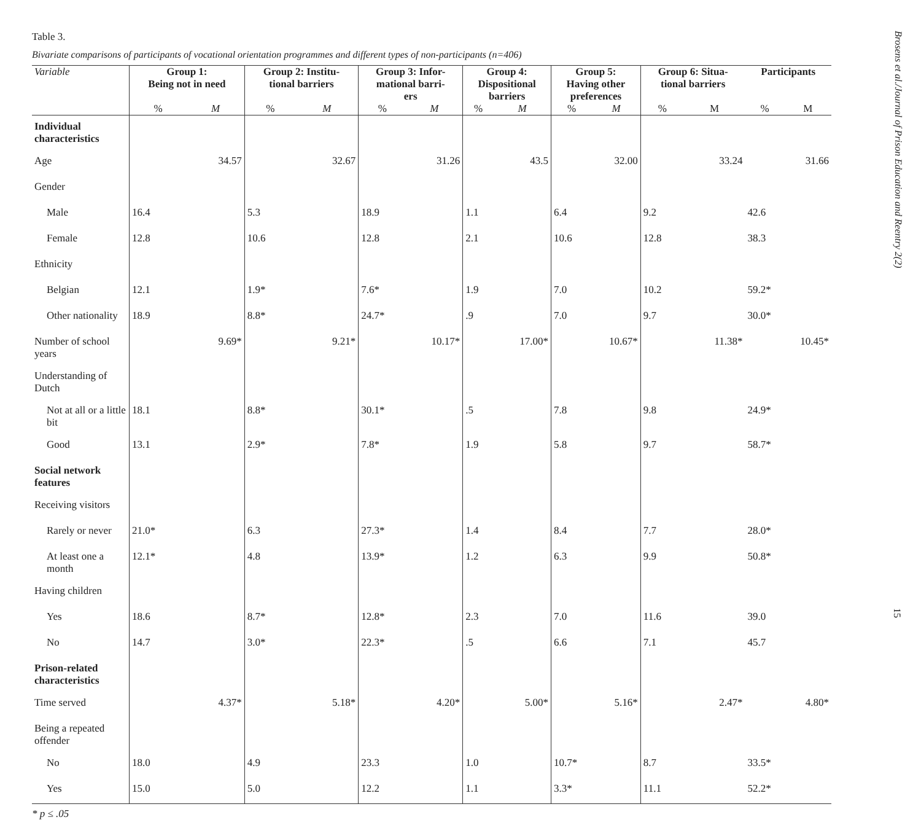Table 3.
Bivariate comparisons of participants of vocational orientation programmes and different types of non-participants (n=406)
| Variable | Group 1: Being not in need | | Group 2: Institu- tional barriers | | Group 3: Infor- mational barri- ers | | Group 4: Dispositional barriers | | Group 5: Having other preferences | | Group 6: Situa- tional barriers | | Participants | |
| --- | --- | --- | --- | --- | --- | --- | --- | --- | --- | --- | --- | --- | --- | --- |
| | % | M | % | M | % | M | % | M | % | M | % | M | % | M |
| Individual characteristics | | | | | | | | | | | | | | |
| Age | | 34.57 | | 32.67 | | 31.26 | | 43.5 | | 32.00 | | 33.24 | | 31.66 |
| Gender | | | | | | | | | | | | | | |
| Male | 16.4 | | 5.3 | | 18.9 | | 1.1 | | 6.4 | | 9.2 | | 42.6 | |
| Female | 12.8 | | 10.6 | | 12.8 | | 2.1 | | 10.6 | | 12.8 | | 38.3 | |
| Ethnicity | | | | | | | | | | | | | | |
| Belgian | 12.1 | | 1.9* | | 7.6* | | 1.9 | | 7.0 | | 10.2 | | 59.2* | |
| Other nationality | 18.9 | | 8.8* | | 24.7* | | .9 | | 7.0 | | 9.7 | | 30.0* | |
| Number of school years | | 9.69* | | 9.21* | | 10.17* | | 17.00* | | 10.67* | | 11.38* | | 10.45* |
| Understanding of Dutch | | | | | | | | | | | | | | |
| Not at all or a little bit | 18.1 | | 8.8* | | 30.1* | | .5 | | 7.8 | | 9.8 | | 24.9* | |
| Good | 13.1 | | 2.9* | | 7.8* | | 1.9 | | 5.8 | | 9.7 | | 58.7* | |
| Social network features | | | | | | | | | | | | | | |
| Receiving visitors | | | | | | | | | | | | | | |
| Rarely or never | 21.0* | | 6.3 | | 27.3* | | 1.4 | | 8.4 | | 7.7 | | 28.0* | |
| At least one a month | 12.1* | | 4.8 | | 13.9* | | 1.2 | | 6.3 | | 9.9 | | 50.8* | |
| Having children | | | | | | | | | | | | | | |
| Yes | 18.6 | | 8.7* | | 12.8* | | 2.3 | | 7.0 | | 11.6 | | 39.0 | |
| No | 14.7 | | 3.0* | | 22.3* | | .5 | | 6.6 | | 7.1 | | 45.7 | |
| Prison-related characteristics | | | | | | | | | | | | | | |
| Time served | | 4.37* | | 5.18* | | 4.20* | | 5.00* | | 5.16* | | 2.47* | | 4.80* |
| Being a repeated offender | | | | | | | | | | | | | | |
| No | 18.0 | | 4.9 | | 23.3 | | 1.0 | | 10.7* | | 8.7 | | 33.5* | |
| Yes | 15.0 | | 5.0 | | 12.2 | | 1.1 | | 3.3* | | 11.1 | | 52.2* | |
* p ≤ .05
Brosens et al./Journal of Prison Education and Reentry 2(2)
15